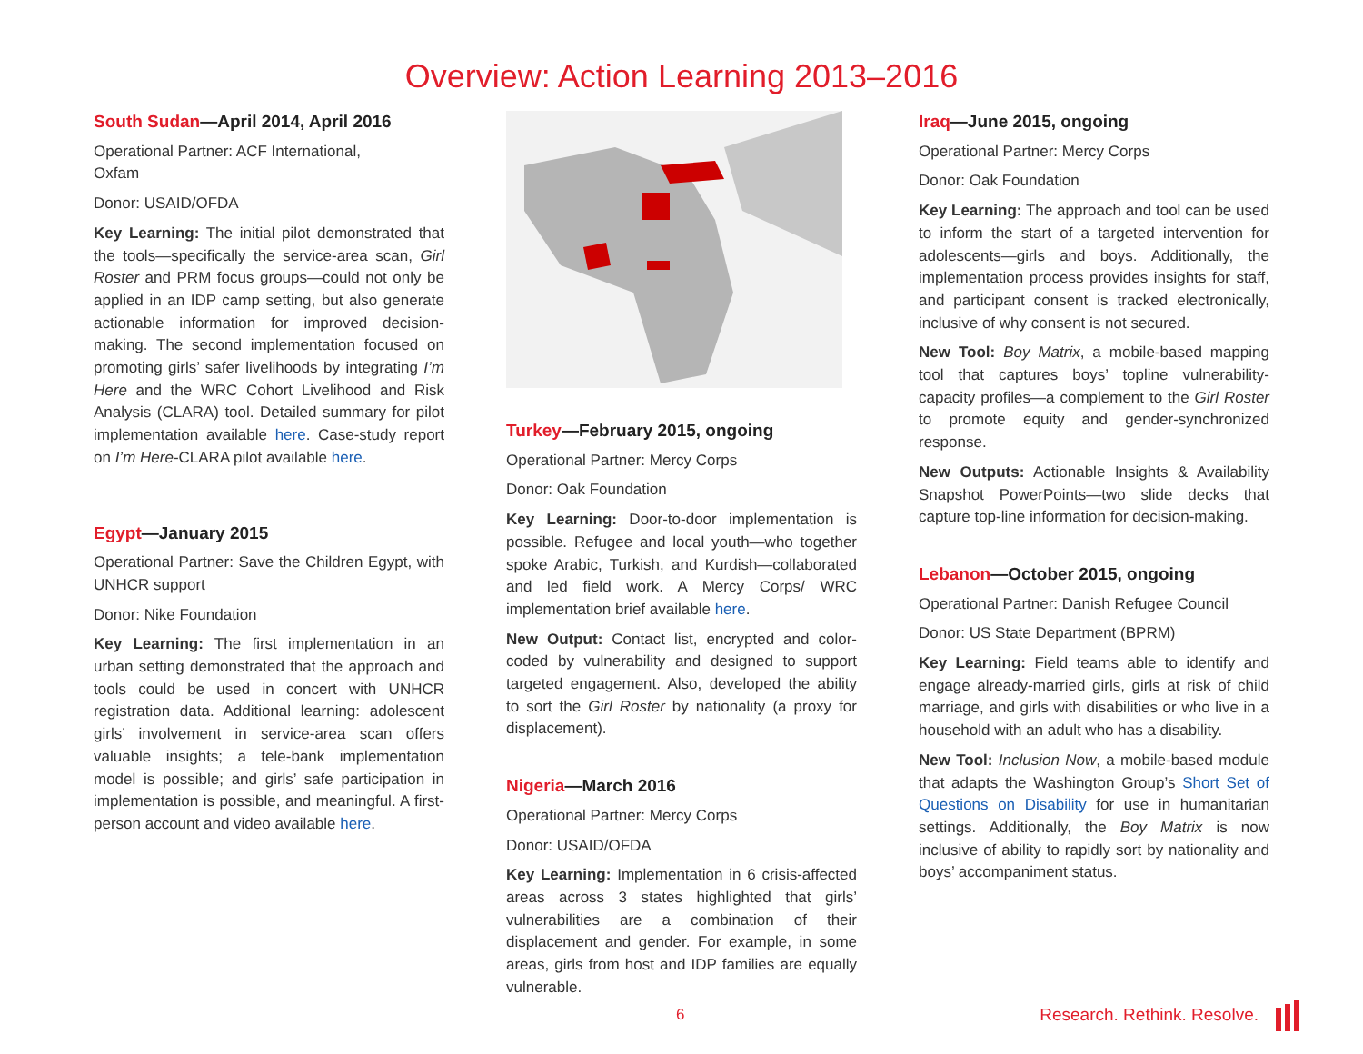Overview: Action Learning 2013–2016
South Sudan—April 2014, April 2016
Operational Partner: ACF International,
Oxfam
Donor: USAID/OFDA
Key Learning: The initial pilot demonstrated that the tools—specifically the service-area scan, Girl Roster and PRM focus groups—could not only be applied in an IDP camp setting, but also generate actionable information for improved decision-making. The second implementation focused on promoting girls’ safer livelihoods by integrating I’m Here and the WRC Cohort Livelihood and Risk Analysis (CLARA) tool. Detailed summary for pilot implementation available here. Case-study report on I’m Here-CLARA pilot available here.
Egypt—January 2015
Operational Partner: Save the Children Egypt, with UNHCR support
Donor: Nike Foundation
Key Learning: The first implementation in an urban setting demonstrated that the approach and tools could be used in concert with UNHCR registration data. Additional learning: adolescent girls’ involvement in service-area scan offers valuable insights; a tele-bank implementation model is possible; and girls’ safe participation in implementation is possible, and meaningful. A first-person account and video available here.
Turkey—February 2015, ongoing
Operational Partner: Mercy Corps
Donor: Oak Foundation
Key Learning: Door-to-door implementation is possible. Refugee and local youth—who together spoke Arabic, Turkish, and Kurdish—collaborated and led field work. A Mercy Corps/ WRC implementation brief available here.
New Output: Contact list, encrypted and color-coded by vulnerability and designed to support targeted engagement. Also, developed the ability to sort the Girl Roster by nationality (a proxy for displacement).
Nigeria—March 2016
Operational Partner: Mercy Corps
Donor: USAID/OFDA
Key Learning: Implementation in 6 crisis-affected areas across 3 states highlighted that girls’ vulnerabilities are a combination of their displacement and gender. For example, in some areas, girls from host and IDP families are equally vulnerable.
Iraq—June 2015, ongoing
Operational Partner: Mercy Corps
Donor: Oak Foundation
Key Learning: The approach and tool can be used to inform the start of a targeted intervention for adolescents—girls and boys. Additionally, the implementation process provides insights for staff, and participant consent is tracked electronically, inclusive of why consent is not secured.
New Tool: Boy Matrix, a mobile-based mapping tool that captures boys’ topline vulnerability-capacity profiles—a complement to the Girl Roster to promote equity and gender-synchronized response.
New Outputs: Actionable Insights & Availability Snapshot PowerPoints—two slide decks that capture top-line information for decision-making.
Lebanon—October 2015, ongoing
Operational Partner: Danish Refugee Council
Donor: US State Department (BPRM)
Key Learning: Field teams able to identify and engage already-married girls, girls at risk of child marriage, and girls with disabilities or who live in a household with an adult who has a disability.
New Tool: Inclusion Now, a mobile-based module that adapts the Washington Group’s Short Set of Questions on Disability for use in humanitarian settings. Additionally, the Boy Matrix is now inclusive of ability to rapidly sort by nationality and boys’ accompaniment status.
6 Research. Rethink. Resolve.